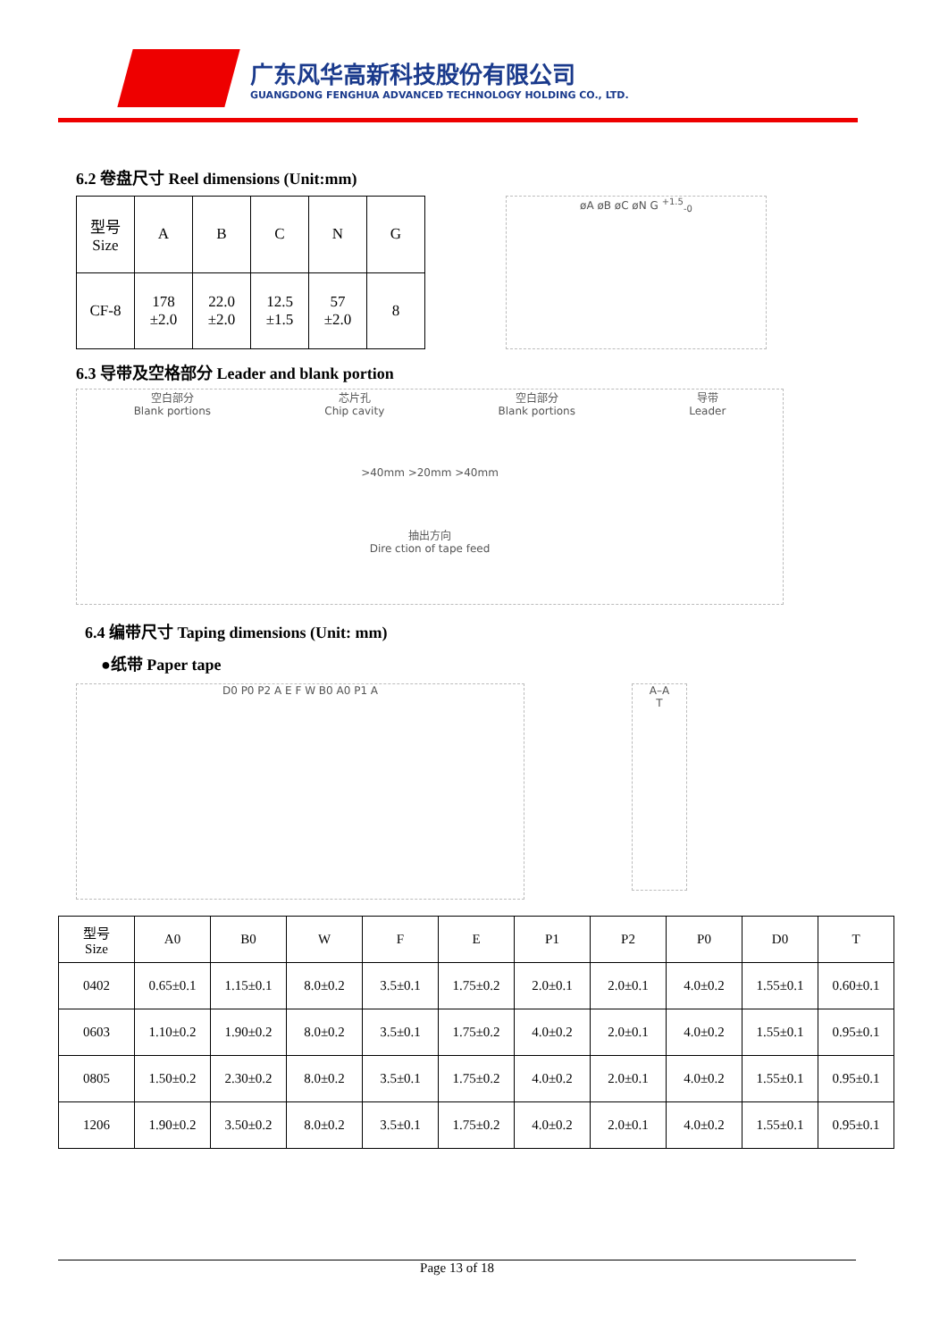广东风华高新科技股份有限公司
GUANGDONG FENGHUA ADVANCED TECHNOLOGY HOLDING CO., LTD.
6.2 卷盘尺寸 Reel dimensions (Unit:mm)
| 型号 Size | A | B | C | N | G |
| --- | --- | --- | --- | --- | --- |
| CF-8 | 178 ±2.0 | 22.0 ±2.0 | 12.5 ±1.5 | 57 ±2.0 | 8 |
øA øB øC øN G <sup>+1.5</sup><sub>-0</sub>
6.3 导带及空格部分 Leader and blank portion
空白部分
Blank portions 芯片孔
Chip cavity 空白部分
Blank portions 导带
Leader >40mm >20mm >40mm 抽出方向
Dire ction of tape feed
6.4 编带尺寸 Taping dimensions (Unit: mm)
●纸带 Paper tape
D0 P0 P2 A E F W B0 A0 P1 A
A–A
T
| 型号 Size | A0 | B0 | W | F | E | P1 | P2 | P0 | D0 | T |
| --- | --- | --- | --- | --- | --- | --- | --- | --- | --- | --- |
| 0402 | 0.65±0.1 | 1.15±0.1 | 8.0±0.2 | 3.5±0.1 | 1.75±0.2 | 2.0±0.1 | 2.0±0.1 | 4.0±0.2 | 1.55±0.1 | 0.60±0.1 |
| 0603 | 1.10±0.2 | 1.90±0.2 | 8.0±0.2 | 3.5±0.1 | 1.75±0.2 | 4.0±0.2 | 2.0±0.1 | 4.0±0.2 | 1.55±0.1 | 0.95±0.1 |
| 0805 | 1.50±0.2 | 2.30±0.2 | 8.0±0.2 | 3.5±0.1 | 1.75±0.2 | 4.0±0.2 | 2.0±0.1 | 4.0±0.2 | 1.55±0.1 | 0.95±0.1 |
| 1206 | 1.90±0.2 | 3.50±0.2 | 8.0±0.2 | 3.5±0.1 | 1.75±0.2 | 4.0±0.2 | 2.0±0.1 | 4.0±0.2 | 1.55±0.1 | 0.95±0.1 |
Page 13 of 18